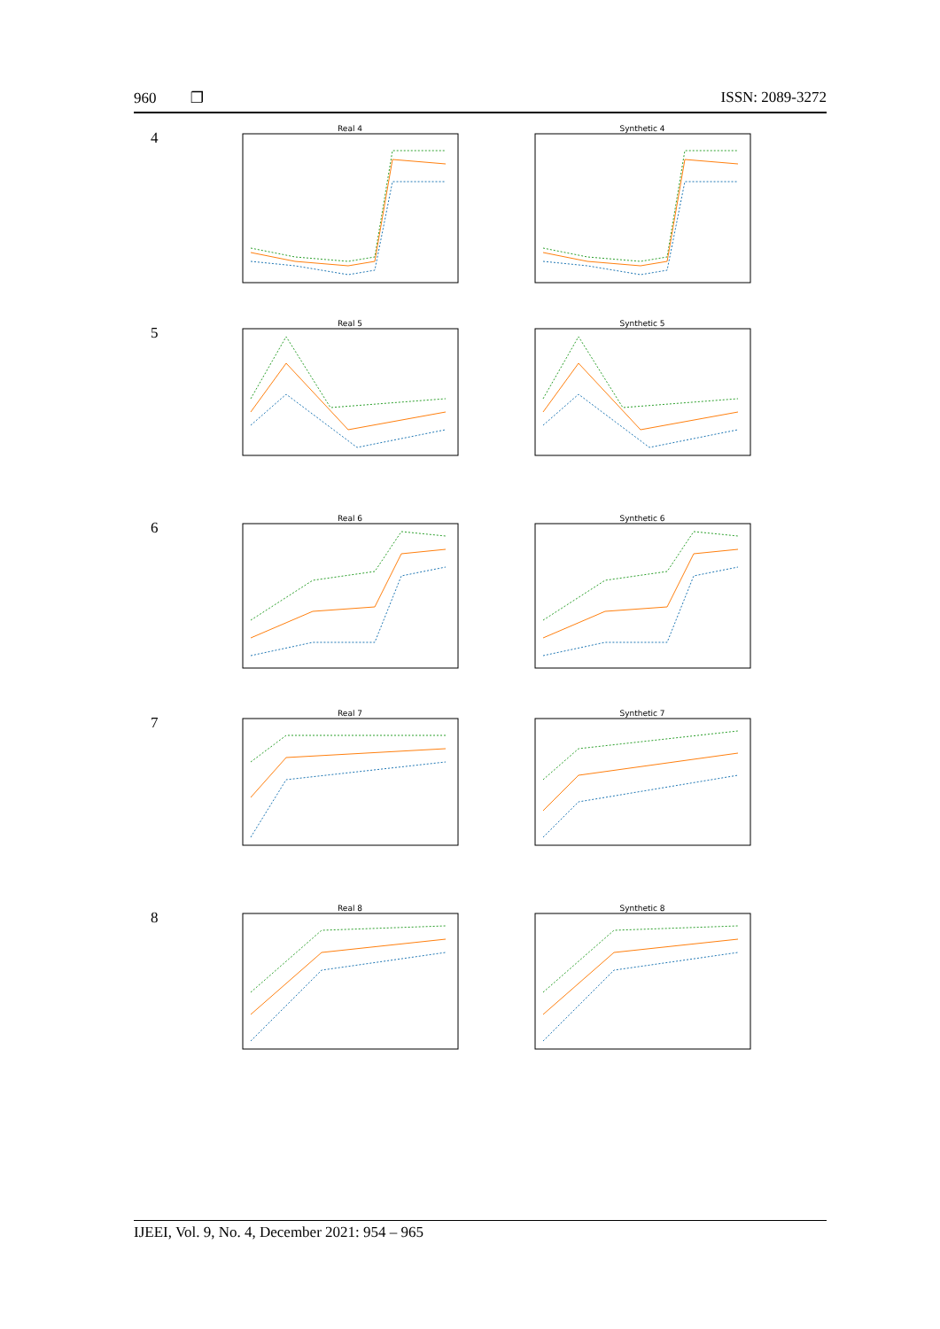960 ❐ ISSN: 2089-3272
| 4 | Real 4 | Synthetic 4 |
| 5 | Real 5 | Synthetic 5 |
| 6 | Real 6 | Synthetic 6 |
| 7 | Real 7 | Synthetic 7 |
| 8 | Real 8 | Synthetic 8 |
IJEEI, Vol. 9, No. 4, December 2021: 954 – 965